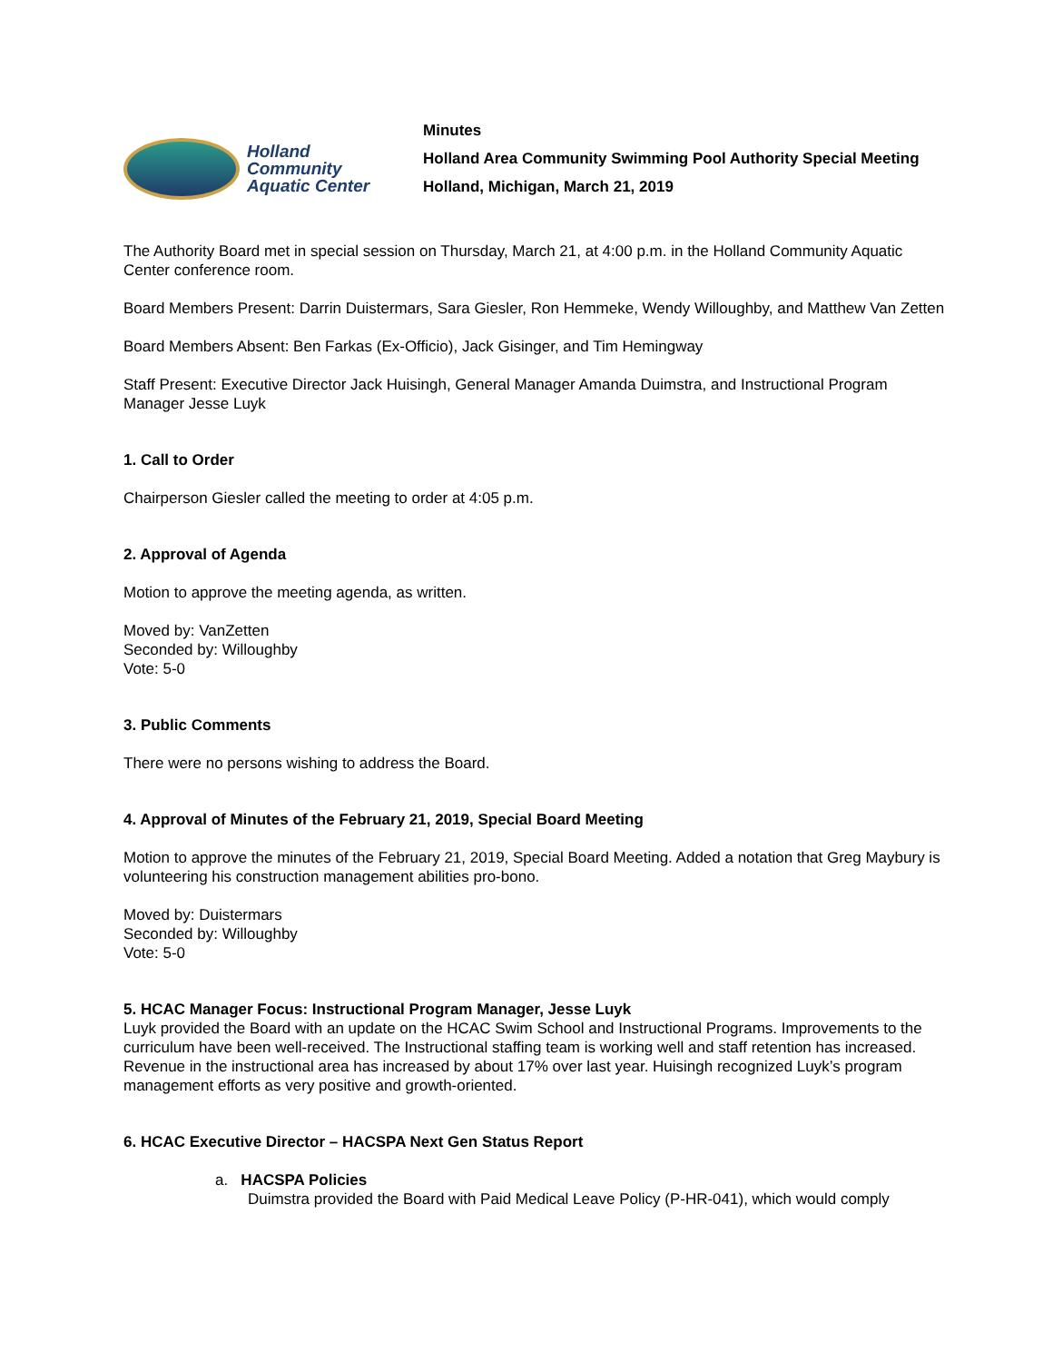Holland
Community
Aquatic Center
Minutes
Holland Area Community Swimming Pool Authority Special Meeting
Holland, Michigan, March 21, 2019
The Authority Board met in special session on Thursday, March 21, at 4:00 p.m. in the Holland Community Aquatic Center conference room.
Board Members Present: Darrin Duistermars, Sara Giesler, Ron Hemmeke, Wendy Willoughby, and Matthew Van Zetten
Board Members Absent: Ben Farkas (Ex-Officio), Jack Gisinger, and Tim Hemingway
Staff Present: Executive Director Jack Huisingh, General Manager Amanda Duimstra, and Instructional Program Manager Jesse Luyk
1. Call to Order
Chairperson Giesler called the meeting to order at 4:05 p.m.
2. Approval of Agenda
Motion to approve the meeting agenda, as written.
Moved by: VanZetten
Seconded by: Willoughby
Vote: 5-0
3. Public Comments
There were no persons wishing to address the Board.
4. Approval of Minutes of the February 21, 2019, Special Board Meeting
Motion to approve the minutes of the February 21, 2019, Special Board Meeting. Added a notation that Greg Maybury is volunteering his construction management abilities pro-bono.
Moved by: Duistermars
Seconded by: Willoughby
Vote: 5-0
5. HCAC Manager Focus: Instructional Program Manager, Jesse Luyk
Luyk provided the Board with an update on the HCAC Swim School and Instructional Programs. Improvements to the curriculum have been well-received. The Instructional staffing team is working well and staff retention has increased. Revenue in the instructional area has increased by about 17% over last year. Huisingh recognized Luyk’s program management efforts as very positive and growth-oriented.
6. HCAC Executive Director – HACSPA Next Gen Status Report
a. HACSPA Policies
Duimstra provided the Board with Paid Medical Leave Policy (P-HR-041), which would comply